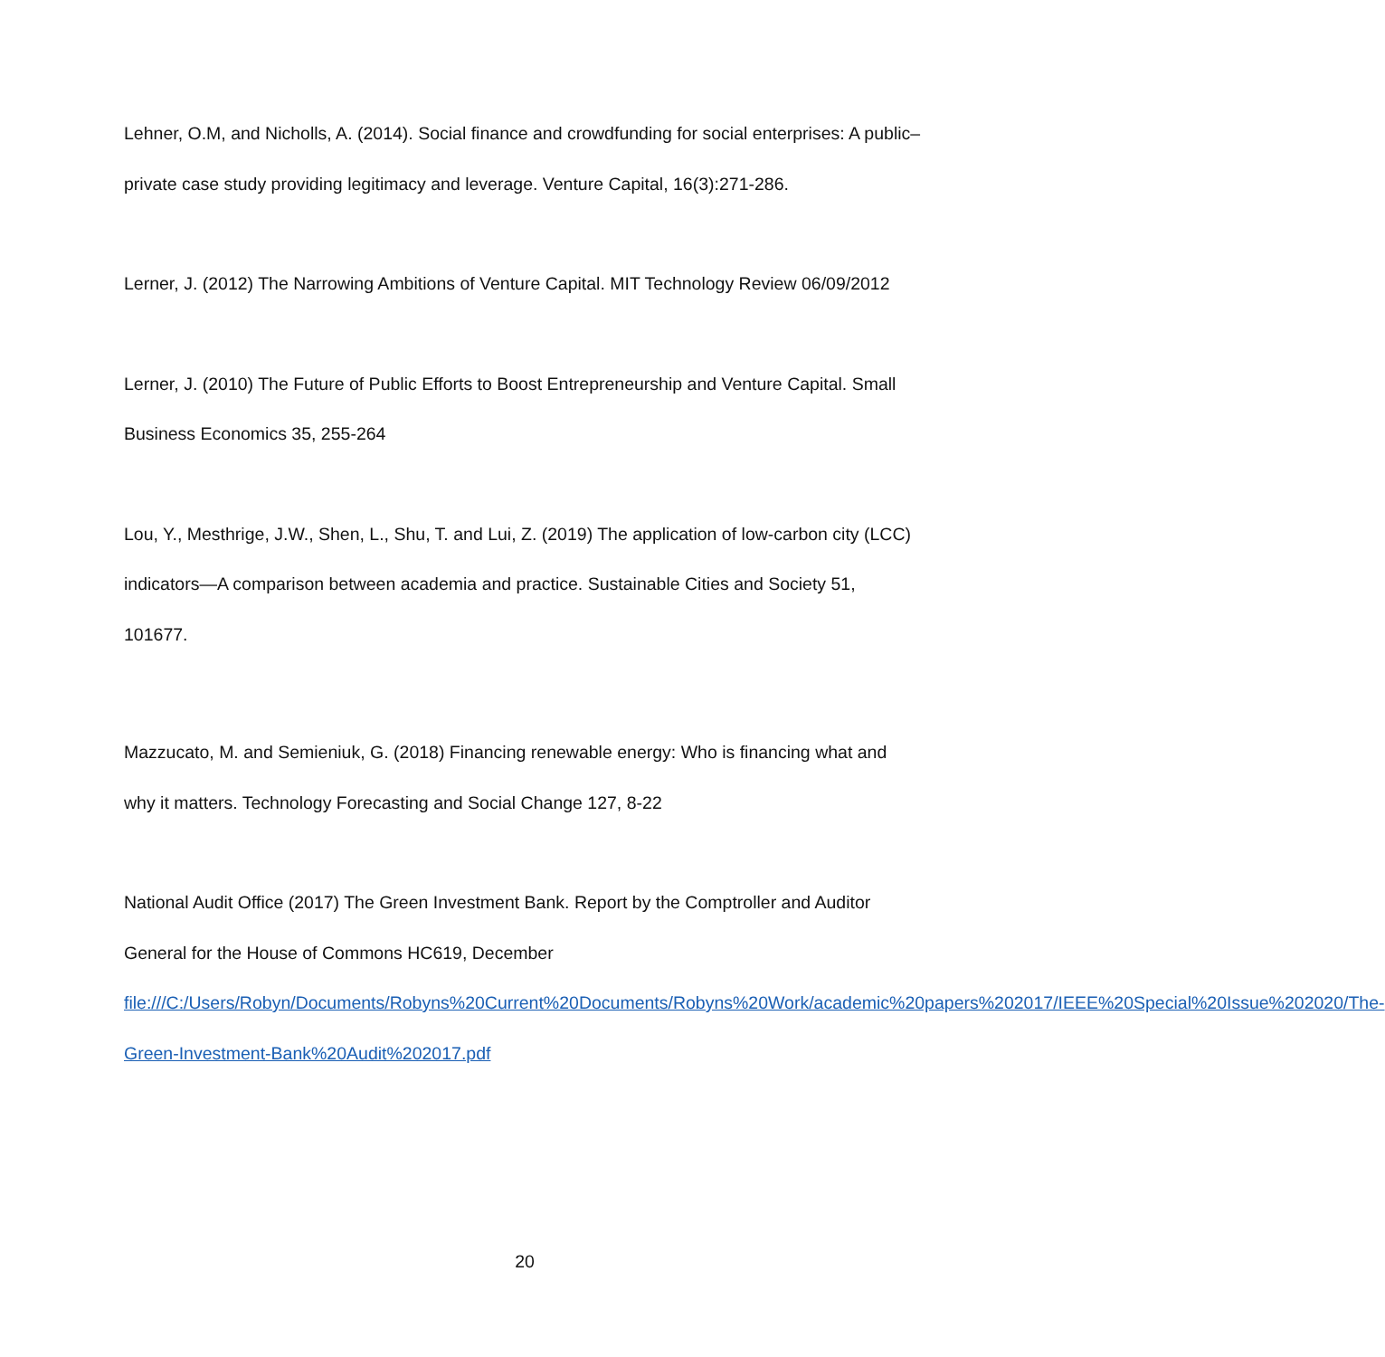Lehner, O.M, and Nicholls, A. (2014). Social finance and crowdfunding for social enterprises: A public–private case study providing legitimacy and leverage. Venture Capital, 16(3):271-286.
Lerner, J. (2012) The Narrowing Ambitions of Venture Capital. MIT Technology Review 06/09/2012
Lerner, J. (2010) The Future of Public Efforts to Boost Entrepreneurship and Venture Capital. Small Business Economics 35, 255-264
Lou, Y., Mesthrige, J.W., Shen, L., Shu, T. and Lui, Z. (2019) The application of low-carbon city (LCC) indicators—A comparison between academia and practice. Sustainable Cities and Society 51, 101677.
Mazzucato, M. and Semieniuk, G. (2018) Financing renewable energy: Who is financing what and why it matters. Technology Forecasting and Social Change 127, 8-22
National Audit Office (2017) The Green Investment Bank. Report by the Comptroller and Auditor General for the House of Commons HC619, December file:///C:/Users/Robyn/Documents/Robyns%20Current%20Documents/Robyns%20Work/academic%20papers%202017/IEEE%20Special%20Issue%202020/The-Green-Investment-Bank%20Audit%202017.pdf
20